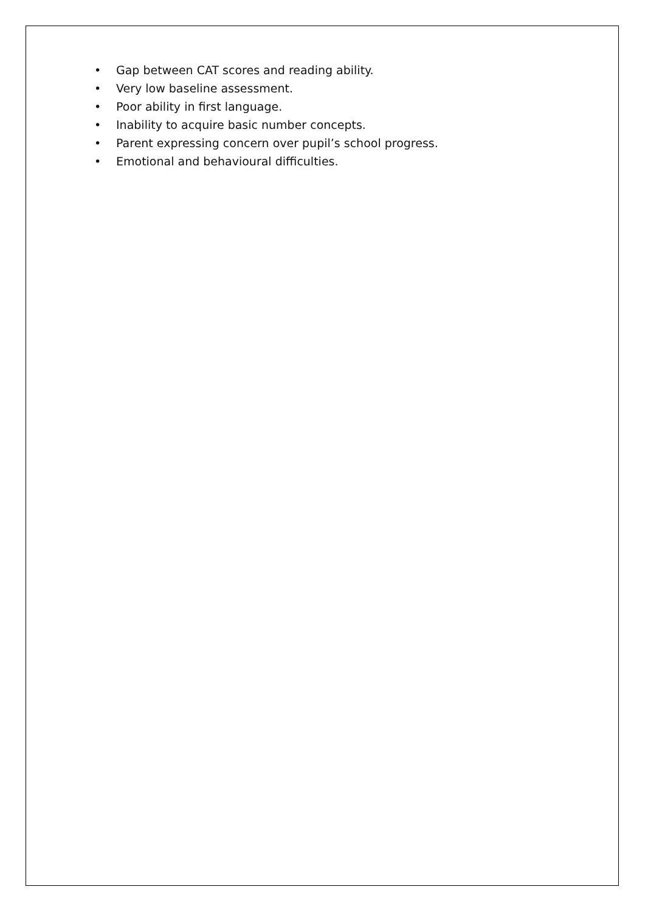• Gap between CAT scores and reading ability.
• Very low baseline assessment.
• Poor ability in first language.
• Inability to acquire basic number concepts.
• Parent expressing concern over pupil’s school progress.
• Emotional and behavioural difficulties.